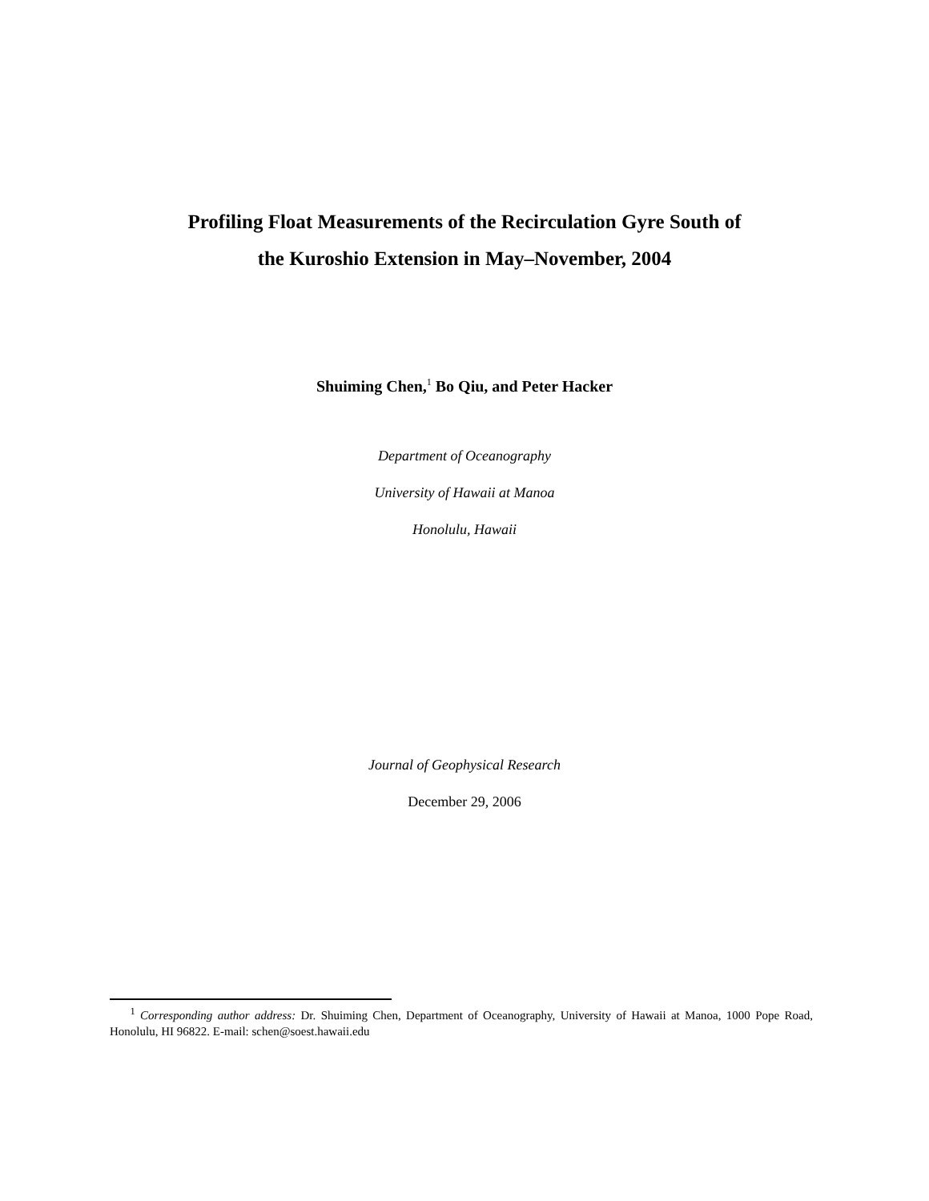Profiling Float Measurements of the Recirculation Gyre South of
the Kuroshio Extension in May–November, 2004
Shuiming Chen,<sup>1</sup> Bo Qiu, and Peter Hacker
Department of Oceanography
University of Hawaii at Manoa
Honolulu, Hawaii
Journal of Geophysical Research
December 29, 2006
<sup>1</sup> Corresponding author address: Dr. Shuiming Chen, Department of Oceanography, University of Hawaii at Manoa, 1000 Pope Road, Honolulu, HI 96822. E-mail: schen@soest.hawaii.edu